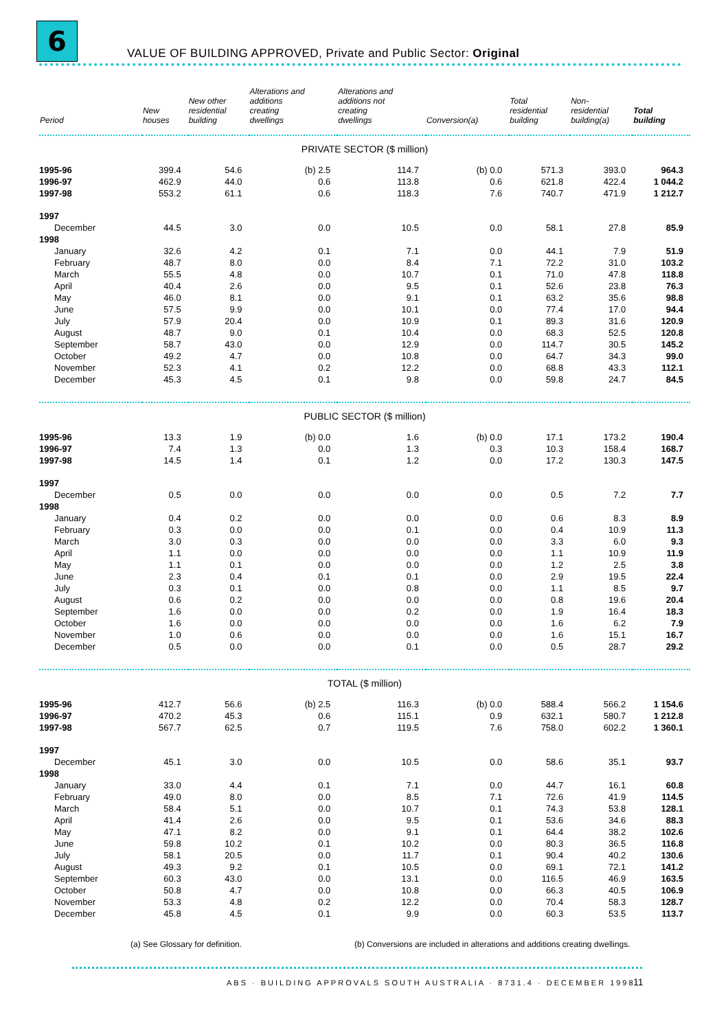6
VALUE OF BUILDING APPROVED, Private and Public Sector: Original
| Period | New houses | New other residential building | Alterations and additions creating dwellings | Alterations and additions not creating dwellings | Conversion(a) | Total residential building | Non- residential building(a) | Total building |
| --- | --- | --- | --- | --- | --- | --- | --- | --- |
| PRIVATE SECTOR ($ million) | | | | | | | | |
| 1995-96 | 399.4 | 54.6 | (b) 2.5 | 114.7 | (b) 0.0 | 571.3 | 393.0 | 964.3 |
| 1996-97 | 462.9 | 44.0 | 0.6 | 113.8 | 0.6 | 621.8 | 422.4 | 1 044.2 |
| 1997-98 | 553.2 | 61.1 | 0.6 | 118.3 | 7.6 | 740.7 | 471.9 | 1 212.7 |
| 1997 | | | | | | | | |
| December | 44.5 | 3.0 | 0.0 | 10.5 | 0.0 | 58.1 | 27.8 | 85.9 |
| 1998 | | | | | | | | |
| January | 32.6 | 4.2 | 0.1 | 7.1 | 0.0 | 44.1 | 7.9 | 51.9 |
| February | 48.7 | 8.0 | 0.0 | 8.4 | 7.1 | 72.2 | 31.0 | 103.2 |
| March | 55.5 | 4.8 | 0.0 | 10.7 | 0.1 | 71.0 | 47.8 | 118.8 |
| April | 40.4 | 2.6 | 0.0 | 9.5 | 0.1 | 52.6 | 23.8 | 76.3 |
| May | 46.0 | 8.1 | 0.0 | 9.1 | 0.1 | 63.2 | 35.6 | 98.8 |
| June | 57.5 | 9.9 | 0.0 | 10.1 | 0.0 | 77.4 | 17.0 | 94.4 |
| July | 57.9 | 20.4 | 0.0 | 10.9 | 0.1 | 89.3 | 31.6 | 120.9 |
| August | 48.7 | 9.0 | 0.1 | 10.4 | 0.0 | 68.3 | 52.5 | 120.8 |
| September | 58.7 | 43.0 | 0.0 | 12.9 | 0.0 | 114.7 | 30.5 | 145.2 |
| October | 49.2 | 4.7 | 0.0 | 10.8 | 0.0 | 64.7 | 34.3 | 99.0 |
| November | 52.3 | 4.1 | 0.2 | 12.2 | 0.0 | 68.8 | 43.3 | 112.1 |
| December | 45.3 | 4.5 | 0.1 | 9.8 | 0.0 | 59.8 | 24.7 | 84.5 |
| PUBLIC SECTOR ($ million) | | | | | | | | |
| 1995-96 | 13.3 | 1.9 | (b) 0.0 | 1.6 | (b) 0.0 | 17.1 | 173.2 | 190.4 |
| 1996-97 | 7.4 | 1.3 | 0.0 | 1.3 | 0.3 | 10.3 | 158.4 | 168.7 |
| 1997-98 | 14.5 | 1.4 | 0.1 | 1.2 | 0.0 | 17.2 | 130.3 | 147.5 |
| 1997 | | | | | | | | |
| December | 0.5 | 0.0 | 0.0 | 0.0 | 0.0 | 0.5 | 7.2 | 7.7 |
| 1998 | | | | | | | | |
| January | 0.4 | 0.2 | 0.0 | 0.0 | 0.0 | 0.6 | 8.3 | 8.9 |
| February | 0.3 | 0.0 | 0.0 | 0.1 | 0.0 | 0.4 | 10.9 | 11.3 |
| March | 3.0 | 0.3 | 0.0 | 0.0 | 0.0 | 3.3 | 6.0 | 9.3 |
| April | 1.1 | 0.0 | 0.0 | 0.0 | 0.0 | 1.1 | 10.9 | 11.9 |
| May | 1.1 | 0.1 | 0.0 | 0.0 | 0.0 | 1.2 | 2.5 | 3.8 |
| June | 2.3 | 0.4 | 0.1 | 0.1 | 0.0 | 2.9 | 19.5 | 22.4 |
| July | 0.3 | 0.1 | 0.0 | 0.8 | 0.0 | 1.1 | 8.5 | 9.7 |
| August | 0.6 | 0.2 | 0.0 | 0.0 | 0.0 | 0.8 | 19.6 | 20.4 |
| September | 1.6 | 0.0 | 0.0 | 0.2 | 0.0 | 1.9 | 16.4 | 18.3 |
| October | 1.6 | 0.0 | 0.0 | 0.0 | 0.0 | 1.6 | 6.2 | 7.9 |
| November | 1.0 | 0.6 | 0.0 | 0.0 | 0.0 | 1.6 | 15.1 | 16.7 |
| December | 0.5 | 0.0 | 0.0 | 0.1 | 0.0 | 0.5 | 28.7 | 29.2 |
| TOTAL ($ million) | | | | | | | | |
| 1995-96 | 412.7 | 56.6 | (b) 2.5 | 116.3 | (b) 0.0 | 588.4 | 566.2 | 1 154.6 |
| 1996-97 | 470.2 | 45.3 | 0.6 | 115.1 | 0.9 | 632.1 | 580.7 | 1 212.8 |
| 1997-98 | 567.7 | 62.5 | 0.7 | 119.5 | 7.6 | 758.0 | 602.2 | 1 360.1 |
| 1997 | | | | | | | | |
| December | 45.1 | 3.0 | 0.0 | 10.5 | 0.0 | 58.6 | 35.1 | 93.7 |
| 1998 | | | | | | | | |
| January | 33.0 | 4.4 | 0.1 | 7.1 | 0.0 | 44.7 | 16.1 | 60.8 |
| February | 49.0 | 8.0 | 0.0 | 8.5 | 7.1 | 72.6 | 41.9 | 114.5 |
| March | 58.4 | 5.1 | 0.0 | 10.7 | 0.1 | 74.3 | 53.8 | 128.1 |
| April | 41.4 | 2.6 | 0.0 | 9.5 | 0.1 | 53.6 | 34.6 | 88.3 |
| May | 47.1 | 8.2 | 0.0 | 9.1 | 0.1 | 64.4 | 38.2 | 102.6 |
| June | 59.8 | 10.2 | 0.1 | 10.2 | 0.0 | 80.3 | 36.5 | 116.8 |
| July | 58.1 | 20.5 | 0.0 | 11.7 | 0.1 | 90.4 | 40.2 | 130.6 |
| August | 49.3 | 9.2 | 0.1 | 10.5 | 0.0 | 69.1 | 72.1 | 141.2 |
| September | 60.3 | 43.0 | 0.0 | 13.1 | 0.0 | 116.5 | 46.9 | 163.5 |
| October | 50.8 | 4.7 | 0.0 | 10.8 | 0.0 | 66.3 | 40.5 | 106.9 |
| November | 53.3 | 4.8 | 0.2 | 12.2 | 0.0 | 70.4 | 58.3 | 128.7 |
| December | 45.8 | 4.5 | 0.1 | 9.9 | 0.0 | 60.3 | 53.5 | 113.7 |
(a) See Glossary for definition.
(b) Conversions are included in alterations and additions creating dwellings.
ABS · BUILDING APPROVALS SOUTH AUSTRALIA · 8731.4 · DECEMBER 1998
11